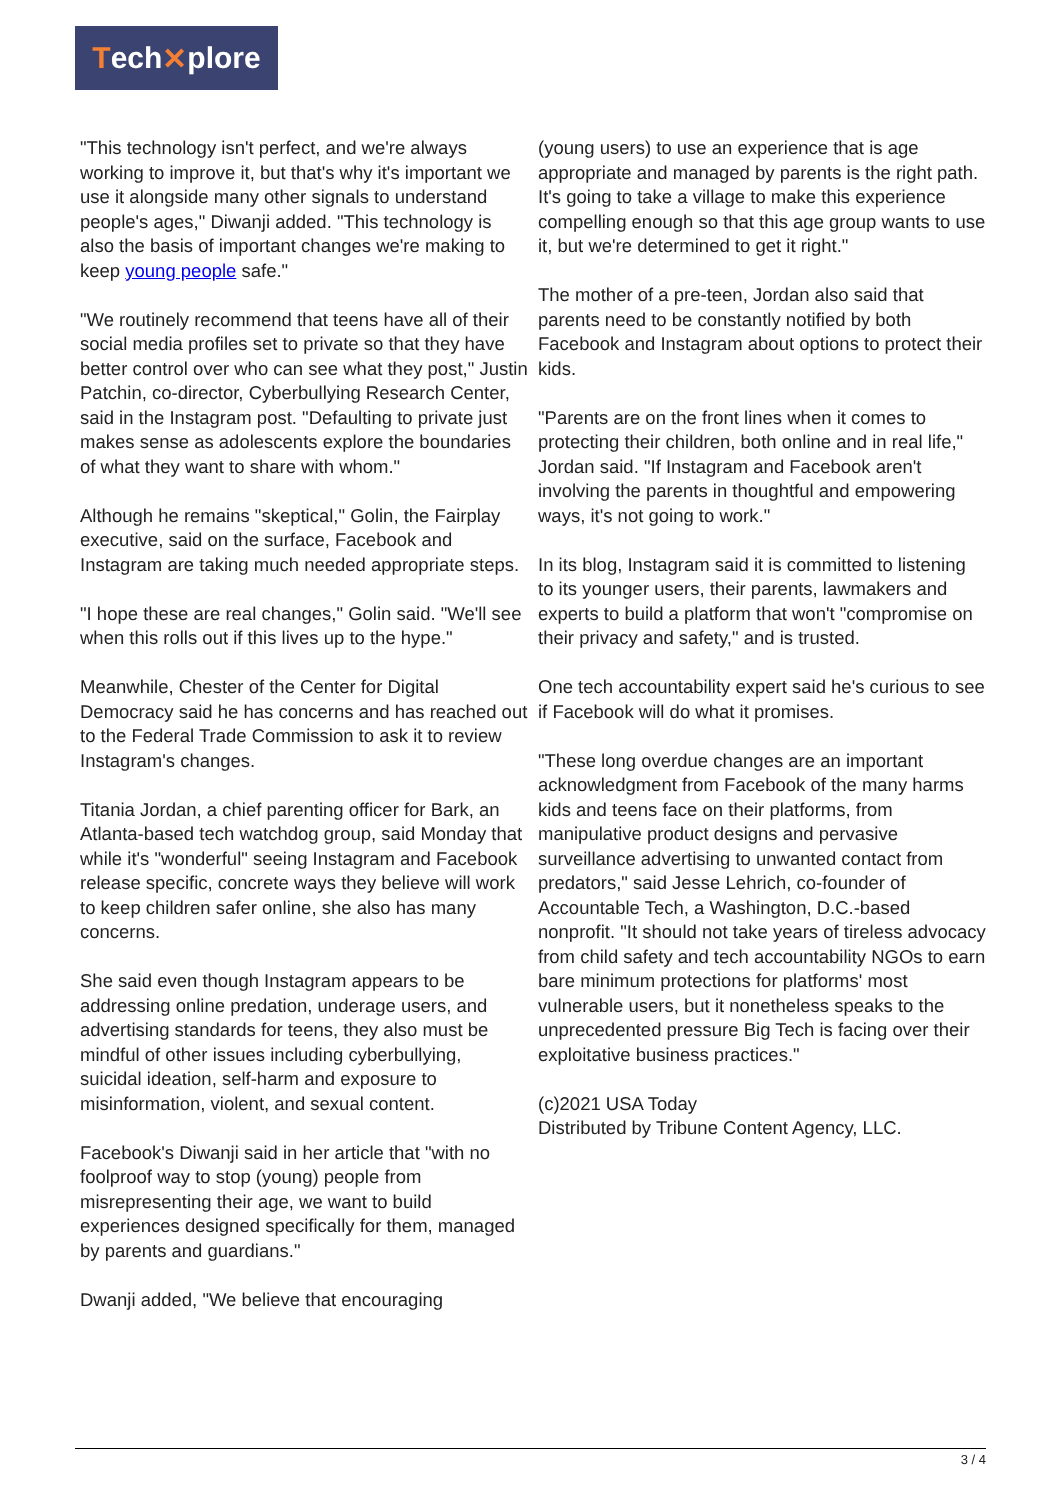Tech ✕ plore
"This technology isn't perfect, and we're always working to improve it, but that's why it's important we use it alongside many other signals to understand people's ages," Diwanji added. "This technology is also the basis of important changes we're making to keep young people safe."
"We routinely recommend that teens have all of their social media profiles set to private so that they have better control over who can see what they post," Justin Patchin, co-director, Cyberbullying Research Center, said in the Instagram post. "Defaulting to private just makes sense as adolescents explore the boundaries of what they want to share with whom."
Although he remains "skeptical," Golin, the Fairplay executive, said on the surface, Facebook and Instagram are taking much needed appropriate steps.
"I hope these are real changes," Golin said. "We'll see when this rolls out if this lives up to the hype."
Meanwhile, Chester of the Center for Digital Democracy said he has concerns and has reached out to the Federal Trade Commission to ask it to review Instagram's changes.
Titania Jordan, a chief parenting officer for Bark, an Atlanta-based tech watchdog group, said Monday that while it's "wonderful" seeing Instagram and Facebook release specific, concrete ways they believe will work to keep children safer online, she also has many concerns.
She said even though Instagram appears to be addressing online predation, underage users, and advertising standards for teens, they also must be mindful of other issues including cyberbullying, suicidal ideation, self-harm and exposure to misinformation, violent, and sexual content.
Facebook's Diwanji said in her article that "with no foolproof way to stop (young) people from misrepresenting their age, we want to build experiences designed specifically for them, managed by parents and guardians."
Dwanji added, "We believe that encouraging
(young users) to use an experience that is age appropriate and managed by parents is the right path. It's going to take a village to make this experience compelling enough so that this age group wants to use it, but we're determined to get it right."
The mother of a pre-teen, Jordan also said that parents need to be constantly notified by both Facebook and Instagram about options to protect their kids.
"Parents are on the front lines when it comes to protecting their children, both online and in real life," Jordan said. "If Instagram and Facebook aren't involving the parents in thoughtful and empowering ways, it's not going to work."
In its blog, Instagram said it is committed to listening to its younger users, their parents, lawmakers and experts to build a platform that won't "compromise on their privacy and safety," and is trusted.
One tech accountability expert said he's curious to see if Facebook will do what it promises.
"These long overdue changes are an important acknowledgment from Facebook of the many harms kids and teens face on their platforms, from manipulative product designs and pervasive surveillance advertising to unwanted contact from predators," said Jesse Lehrich, co-founder of Accountable Tech, a Washington, D.C.-based nonprofit. "It should not take years of tireless advocacy from child safety and tech accountability NGOs to earn bare minimum protections for platforms' most vulnerable users, but it nonetheless speaks to the unprecedented pressure Big Tech is facing over their exploitative business practices."
(c)2021 USA Today
Distributed by Tribune Content Agency, LLC.
3 / 4